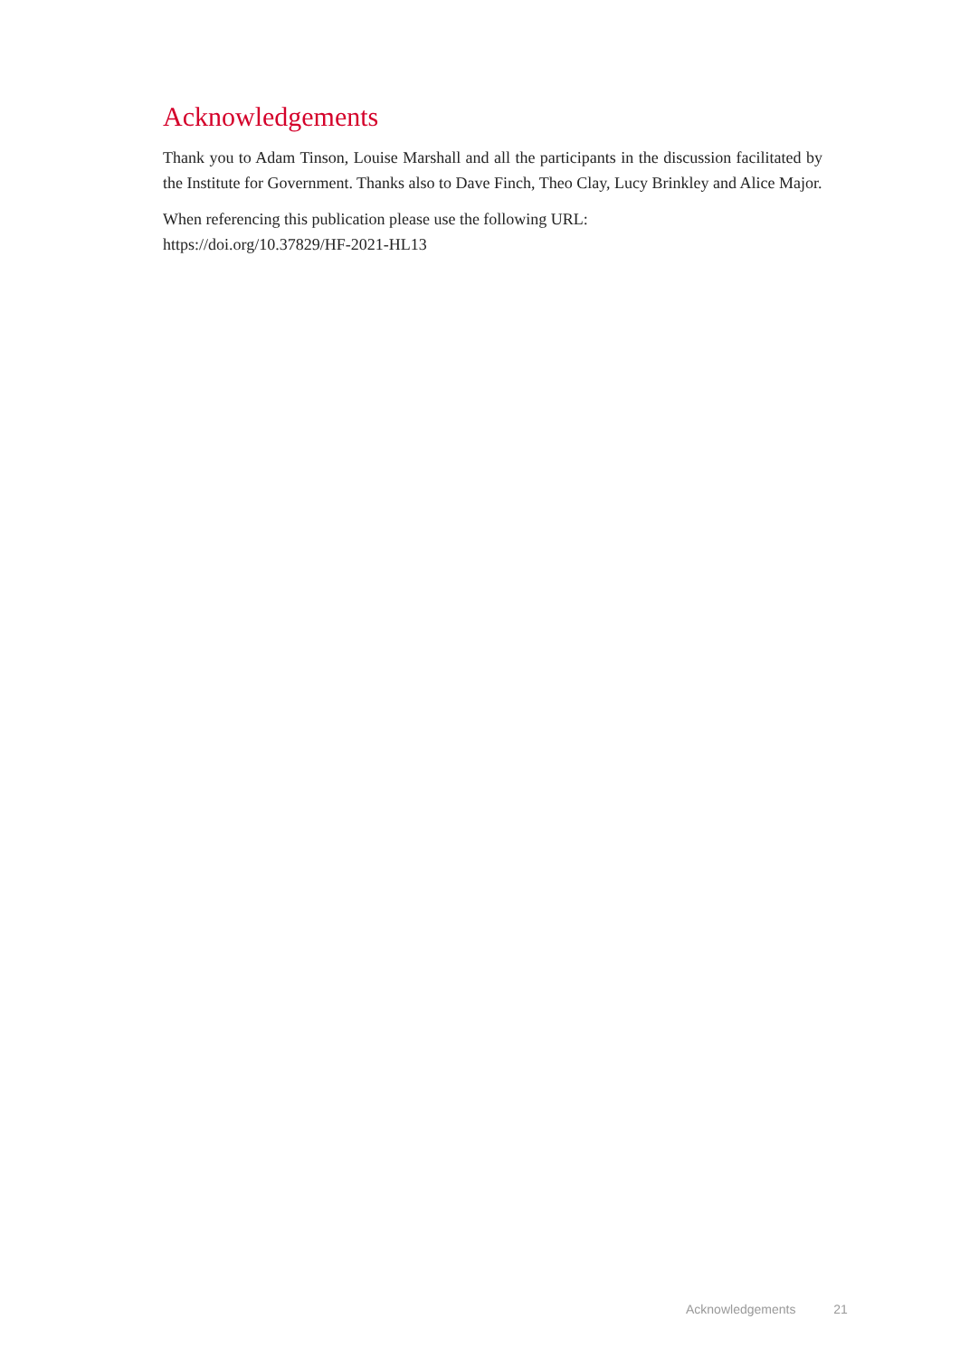Acknowledgements
Thank you to Adam Tinson, Louise Marshall and all the participants in the discussion facilitated by the Institute for Government. Thanks also to Dave Finch, Theo Clay, Lucy Brinkley and Alice Major.
When referencing this publication please use the following URL:
https://doi.org/10.37829/HF-2021-HL13
Acknowledgements 21